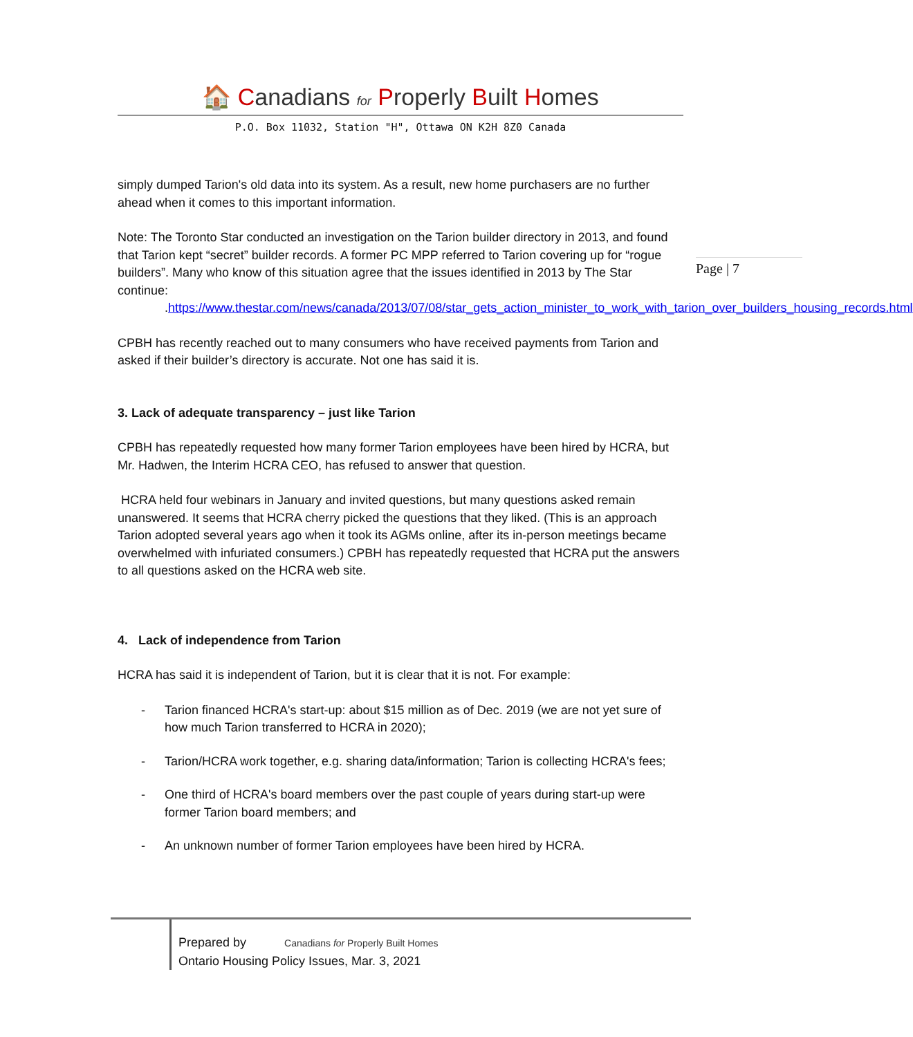🏠 Canadians for Properly Built Homes
P.O. Box 11032, Station "H", Ottawa ON K2H 8Z0 Canada
Page | 7
simply dumped Tarion's old data into its system. As a result, new home purchasers are no further ahead when it comes to this important information.
Note: The Toronto Star conducted an investigation on the Tarion builder directory in 2013, and found that Tarion kept “secret” builder records. A former PC MPP referred to Tarion covering up for “rogue builders”. Many who know of this situation agree that the issues identified in 2013 by The Star continue:
.https://www.thestar.com/news/canada/2013/07/08/star_gets_action_minister_to_work_with_tarion_over_builders_housing_records.html
CPBH has recently reached out to many consumers who have received payments from Tarion and asked if their builder’s directory is accurate. Not one has said it is.
3. Lack of adequate transparency – just like Tarion
CPBH has repeatedly requested how many former Tarion employees have been hired by HCRA, but Mr. Hadwen, the Interim HCRA CEO, has refused to answer that question.
HCRA held four webinars in January and invited questions, but many questions asked remain unanswered. It seems that HCRA cherry picked the questions that they liked. (This is an approach Tarion adopted several years ago when it took its AGMs online, after its in-person meetings became overwhelmed with infuriated consumers.) CPBH has repeatedly requested that HCRA put the answers to all questions asked on the HCRA web site.
4. Lack of independence from Tarion
HCRA has said it is independent of Tarion, but it is clear that it is not. For example:
- Tarion financed HCRA's start-up: about $15 million as of Dec. 2019 (we are not yet sure of how much Tarion transferred to HCRA in 2020);
- Tarion/HCRA work together, e.g. sharing data/information; Tarion is collecting HCRA's fees;
- One third of HCRA's board members over the past couple of years during start-up were former Tarion board members; and
- An unknown number of former Tarion employees have been hired by HCRA.
Prepared by Canadians for Properly Built Homes
Ontario Housing Policy Issues, Mar. 3, 2021